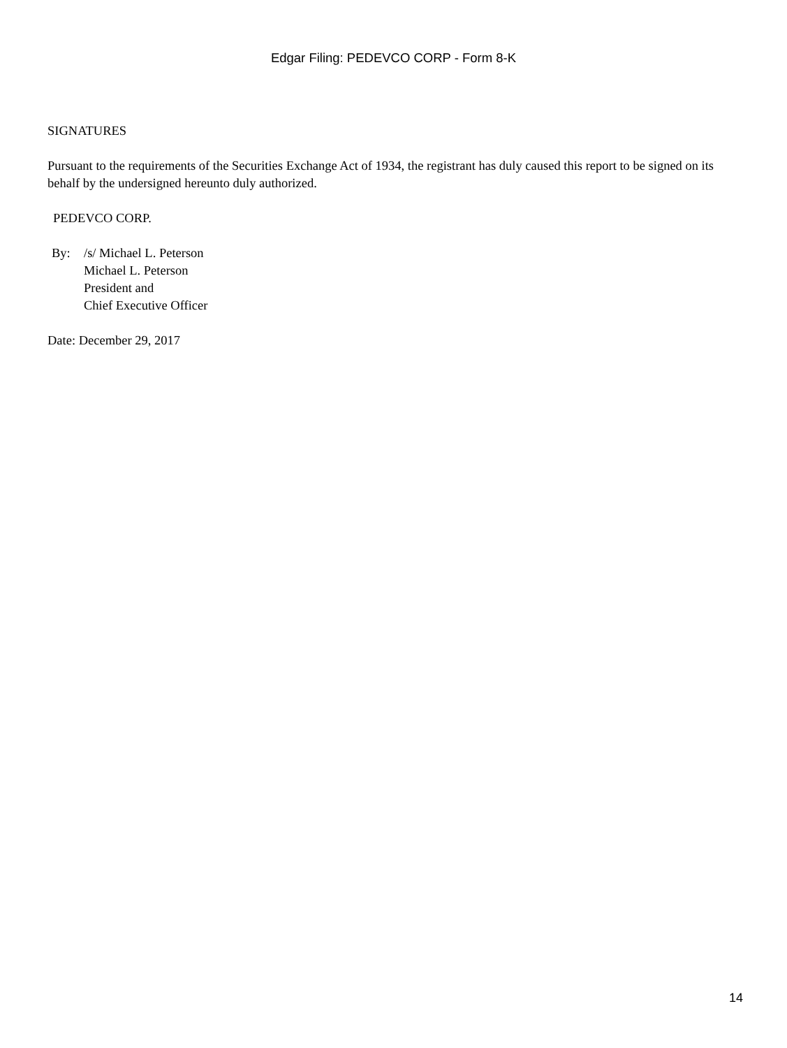Edgar Filing: PEDEVCO CORP - Form 8-K
SIGNATURES
Pursuant to the requirements of the Securities Exchange Act of 1934, the registrant has duly caused this report to be signed on its behalf by the undersigned hereunto duly authorized.
PEDEVCO CORP.
| By: | /s/ Michael L. Peterson Michael L. Peterson President and Chief Executive Officer |
Date: December 29, 2017
14